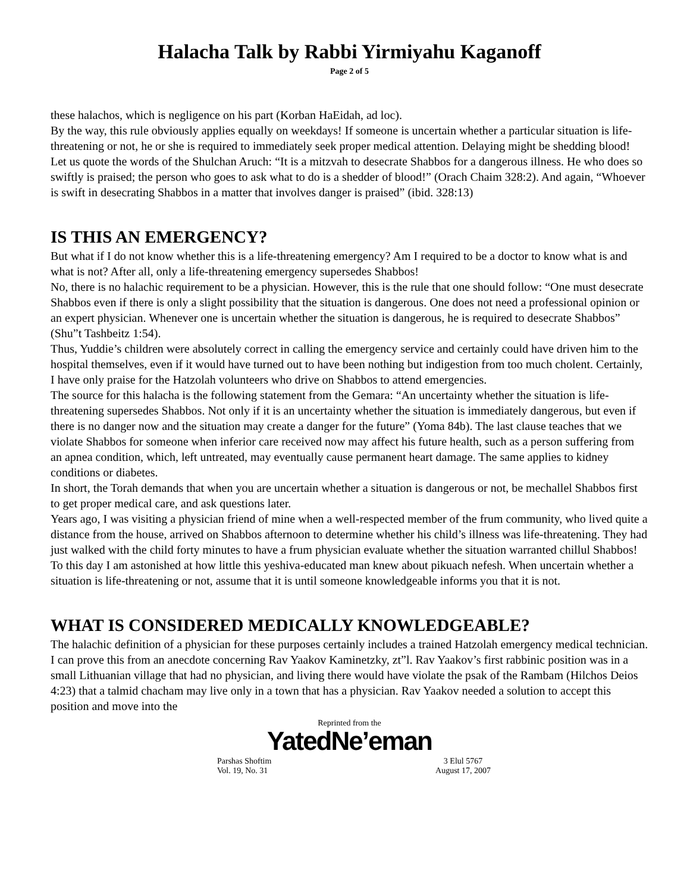Halacha Talk by Rabbi Yirmiyahu Kaganoff
Page 2 of 5
these halachos, which is negligence on his part (Korban HaEidah, ad loc).
By the way, this rule obviously applies equally on weekdays! If someone is uncertain whether a particular situation is life-threatening or not, he or she is required to immediately seek proper medical attention. Delaying might be shedding blood!
Let us quote the words of the Shulchan Aruch: “It is a mitzvah to desecrate Shabbos for a dangerous illness. He who does so swiftly is praised; the person who goes to ask what to do is a shedder of blood!” (Orach Chaim 328:2). And again, “Whoever is swift in desecrating Shabbos in a matter that involves danger is praised” (ibid. 328:13)
IS THIS AN EMERGENCY?
But what if I do not know whether this is a life-threatening emergency? Am I required to be a doctor to know what is and what is not? After all, only a life-threatening emergency supersedes Shabbos!
No, there is no halachic requirement to be a physician. However, this is the rule that one should follow: “One must desecrate Shabbos even if there is only a slight possibility that the situation is dangerous. One does not need a professional opinion or an expert physician. Whenever one is uncertain whether the situation is dangerous, he is required to desecrate Shabbos” (Shu”t Tashbeitz 1:54).
Thus, Yuddie’s children were absolutely correct in calling the emergency service and certainly could have driven him to the hospital themselves, even if it would have turned out to have been nothing but indigestion from too much cholent. Certainly, I have only praise for the Hatzolah volunteers who drive on Shabbos to attend emergencies.
The source for this halacha is the following statement from the Gemara: “An uncertainty whether the situation is life-threatening supersedes Shabbos. Not only if it is an uncertainty whether the situation is immediately dangerous, but even if there is no danger now and the situation may create a danger for the future” (Yoma 84b). The last clause teaches that we violate Shabbos for someone when inferior care received now may affect his future health, such as a person suffering from an apnea condition, which, left untreated, may eventually cause permanent heart damage. The same applies to kidney conditions or diabetes.
In short, the Torah demands that when you are uncertain whether a situation is dangerous or not, be mechallel Shabbos first to get proper medical care, and ask questions later.
Years ago, I was visiting a physician friend of mine when a well-respected member of the frum community, who lived quite a distance from the house, arrived on Shabbos afternoon to determine whether his child’s illness was life-threatening. They had just walked with the child forty minutes to have a frum physician evaluate whether the situation warranted chillul Shabbos! To this day I am astonished at how little this yeshiva-educated man knew about pikuach nefesh. When uncertain whether a situation is life-threatening or not, assume that it is until someone knowledgeable informs you that it is not.
WHAT IS CONSIDERED MEDICALLY KNOWLEDGEABLE?
The halachic definition of a physician for these purposes certainly includes a trained Hatzolah emergency medical technician. I can prove this from an anecdote concerning Rav Yaakov Kaminetzky, zt”l. Rav Yaakov’s first rabbinic position was in a small Lithuanian village that had no physician, and living there would have violate the psak of the Rambam (Hilchos Deios 4:23) that a talmid chacham may live only in a town that has a physician. Rav Yaakov needed a solution to accept this position and move into the
Reprinted from the
YatedNe’eman
Parshas Shoftim
Vol. 19, No. 31
3 Elul 5767
August 17, 2007